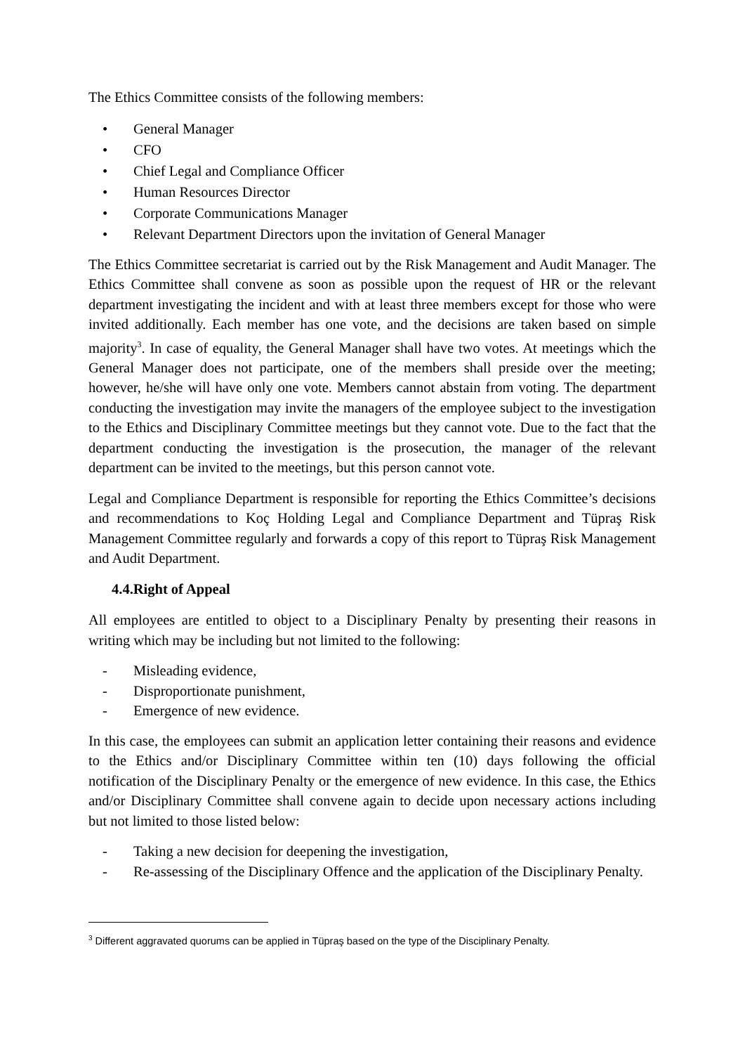The Ethics Committee consists of the following members:
• General Manager
• CFO
• Chief Legal and Compliance Officer
• Human Resources Director
• Corporate Communications Manager
• Relevant Department Directors upon the invitation of General Manager
The Ethics Committee secretariat is carried out by the Risk Management and Audit Manager. The Ethics Committee shall convene as soon as possible upon the request of HR or the relevant department investigating the incident and with at least three members except for those who were invited additionally. Each member has one vote, and the decisions are taken based on simple majority<sup>3</sup>. In case of equality, the General Manager shall have two votes. At meetings which the General Manager does not participate, one of the members shall preside over the meeting; however, he/she will have only one vote. Members cannot abstain from voting. The department conducting the investigation may invite the managers of the employee subject to the investigation to the Ethics and Disciplinary Committee meetings but they cannot vote. Due to the fact that the department conducting the investigation is the prosecution, the manager of the relevant department can be invited to the meetings, but this person cannot vote.
Legal and Compliance Department is responsible for reporting the Ethics Committee’s decisions and recommendations to Koç Holding Legal and Compliance Department and Tüpraş Risk Management Committee regularly and forwards a copy of this report to Tüpraş Risk Management and Audit Department.
4.4.Right of Appeal
All employees are entitled to object to a Disciplinary Penalty by presenting their reasons in writing which may be including but not limited to the following:
- Misleading evidence,
- Disproportionate punishment,
- Emergence of new evidence.
In this case, the employees can submit an application letter containing their reasons and evidence to the Ethics and/or Disciplinary Committee within ten (10) days following the official notification of the Disciplinary Penalty or the emergence of new evidence. In this case, the Ethics and/or Disciplinary Committee shall convene again to decide upon necessary actions including but not limited to those listed below:
- Taking a new decision for deepening the investigation,
- Re-assessing of the Disciplinary Offence and the application of the Disciplinary Penalty.
<sup>3</sup> Different aggravated quorums can be applied in Tüpraş based on the type of the Disciplinary Penalty.